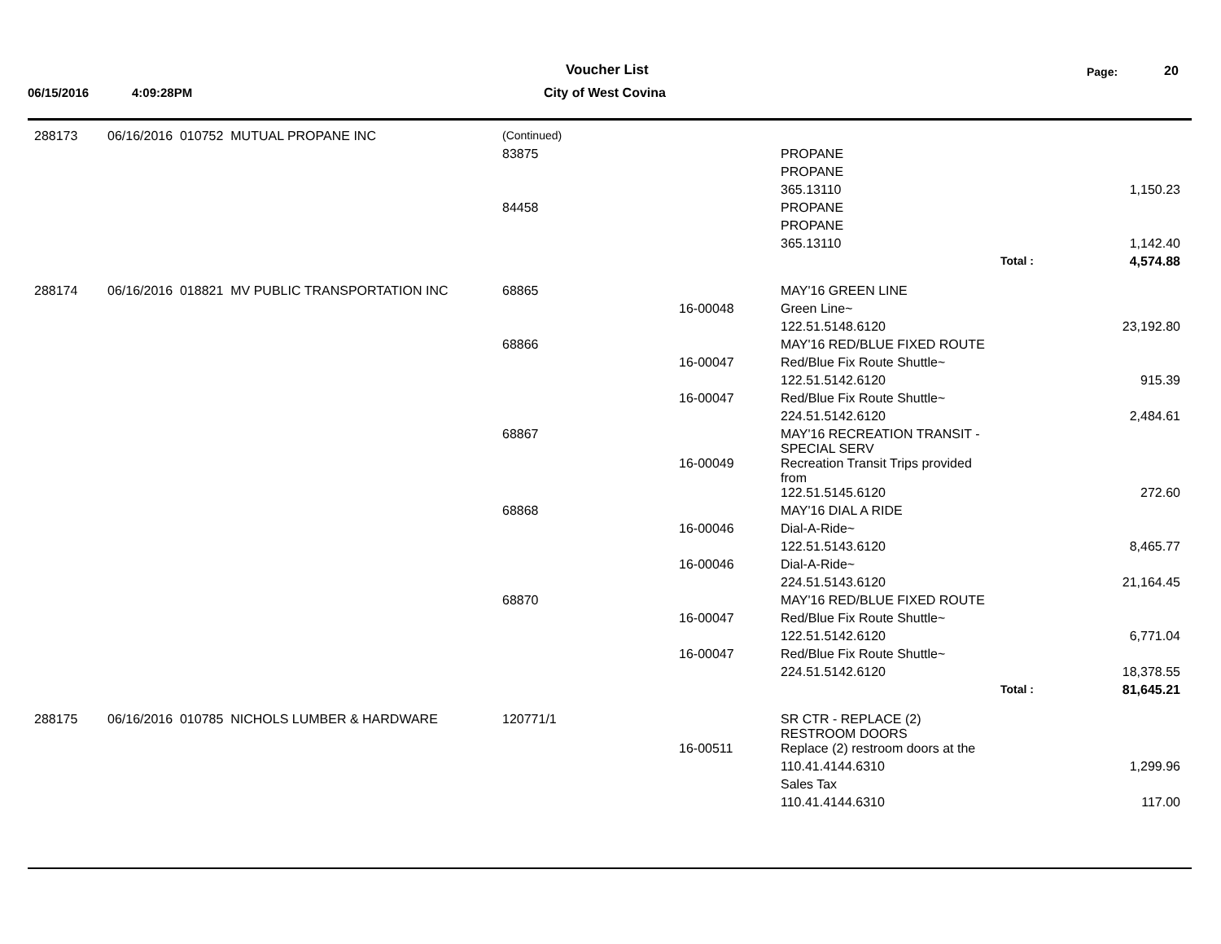Voucher List Page: 20
06/15/2016 4:09:28PM City of West Covina
| 288173 | 06/16/2016 010752 MUTUAL PROPANE INC | (Continued) | | | | |
| | | 83875 | | PROPANE | | |
| | | | | PROPANE | | |
| | | | | 365.13110 | | 1,150.23 |
| | | 84458 | | PROPANE | | |
| | | | | PROPANE | | |
| | | | | 365.13110 | | 1,142.40 |
| | | | | | Total : | 4,574.88 |
| 288174 | 06/16/2016 018821 MV PUBLIC TRANSPORTATION INC | 68865 | | MAY'16 GREEN LINE | | |
| | | | 16-00048 | Green Line~ | | |
| | | | | 122.51.5148.6120 | | 23,192.80 |
| | | 68866 | | MAY'16 RED/BLUE FIXED ROUTE | | |
| | | | 16-00047 | Red/Blue Fix Route Shuttle~ | | |
| | | | | 122.51.5142.6120 | | 915.39 |
| | | | 16-00047 | Red/Blue Fix Route Shuttle~ | | |
| | | | | 224.51.5142.6120 | | 2,484.61 |
| | | 68867 | | MAY'16 RECREATION TRANSIT - SPECIAL SERV | | |
| | | | 16-00049 | Recreation Transit Trips provided from | | |
| | | | | 122.51.5145.6120 | | 272.60 |
| | | 68868 | | MAY'16 DIAL A RIDE | | |
| | | | 16-00046 | Dial-A-Ride~ | | |
| | | | | 122.51.5143.6120 | | 8,465.77 |
| | | | 16-00046 | Dial-A-Ride~ | | |
| | | | | 224.51.5143.6120 | | 21,164.45 |
| | | 68870 | | MAY'16 RED/BLUE FIXED ROUTE | | |
| | | | 16-00047 | Red/Blue Fix Route Shuttle~ | | |
| | | | | 122.51.5142.6120 | | 6,771.04 |
| | | | 16-00047 | Red/Blue Fix Route Shuttle~ | | |
| | | | | 224.51.5142.6120 | | 18,378.55 |
| | | | | | Total : | 81,645.21 |
| 288175 | 06/16/2016 010785 NICHOLS LUMBER & HARDWARE | 120771/1 | | SR CTR - REPLACE (2) RESTROOM DOORS | | |
| | | | 16-00511 | Replace (2) restroom doors at the | | |
| | | | | 110.41.4144.6310 | | 1,299.96 |
| | | | | Sales Tax | | |
| | | | | 110.41.4144.6310 | | 117.00 |